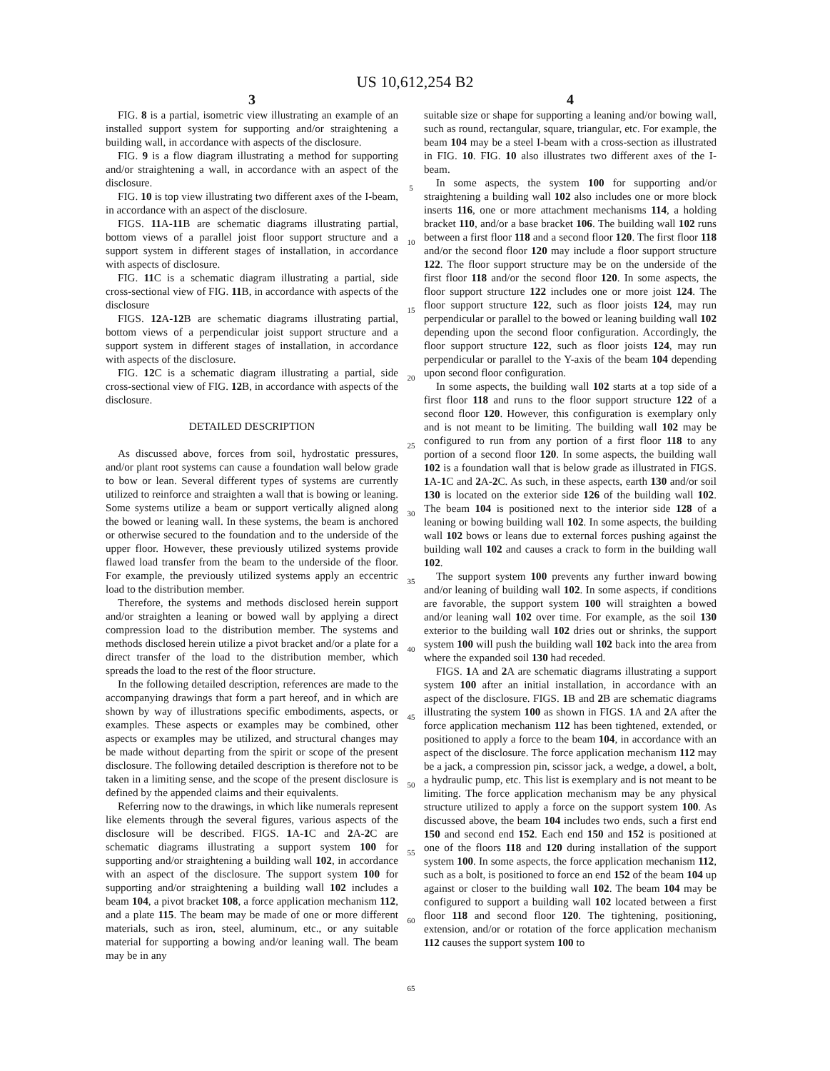US 10,612,254 B2
3
FIG. 8 is a partial, isometric view illustrating an example of an installed support system for supporting and/or straightening a building wall, in accordance with aspects of the disclosure.
FIG. 9 is a flow diagram illustrating a method for supporting and/or straightening a wall, in accordance with an aspect of the disclosure.
FIG. 10 is top view illustrating two different axes of the I-beam, in accordance with an aspect of the disclosure.
FIGS. 11 A-11 B are schematic diagrams illustrating partial, bottom views of a parallel joist floor support structure and a support system in different stages of installation, in accordance with aspects of disclosure.
FIG. 11 C is a schematic diagram illustrating a partial, side cross-sectional view of FIG. 11 B, in accordance with aspects of the disclosure
FIGS. 12 A-12 B are schematic diagrams illustrating partial, bottom views of a perpendicular joist support structure and a support system in different stages of installation, in accordance with aspects of the disclosure.
FIG. 12 C is a schematic diagram illustrating a partial, side cross-sectional view of FIG. 12 B, in accordance with aspects of the disclosure.
DETAILED DESCRIPTION
As discussed above, forces from soil, hydrostatic pressures, and/or plant root systems can cause a foundation wall below grade to bow or lean. Several different types of systems are currently utilized to reinforce and straighten a wall that is bowing or leaning. Some systems utilize a beam or support vertically aligned along the bowed or leaning wall. In these systems, the beam is anchored or otherwise secured to the foundation and to the underside of the upper floor. However, these previously utilized systems provide flawed load transfer from the beam to the underside of the floor. For example, the previously utilized systems apply an eccentric load to the distribution member.
Therefore, the systems and methods disclosed herein support and/or straighten a leaning or bowed wall by applying a direct compression load to the distribution member. The systems and methods disclosed herein utilize a pivot bracket and/or a plate for a direct transfer of the load to the distribution member, which spreads the load to the rest of the floor structure.
In the following detailed description, references are made to the accompanying drawings that form a part hereof, and in which are shown by way of illustrations specific embodiments, aspects, or examples. These aspects or examples may be combined, other aspects or examples may be utilized, and structural changes may be made without departing from the spirit or scope of the present disclosure. The following detailed description is therefore not to be taken in a limiting sense, and the scope of the present disclosure is defined by the appended claims and their equivalents.
Referring now to the drawings, in which like numerals represent like elements through the several figures, various aspects of the disclosure will be described. FIGS. 1 A-1 C and 2 A-2 C are schematic diagrams illustrating a support system 100 for supporting and/or straightening a building wall 102, in accordance with an aspect of the disclosure. The support system 100 for supporting and/or straightening a building wall 102 includes a beam 104, a pivot bracket 108, a force application mechanism 112, and a plate 115. The beam may be made of one or more different materials, such as iron, steel, aluminum, etc., or any suitable material for supporting a bowing and/or leaning wall. The beam may be in any
5
10
15
20
25
30
35
40
45
50
55
60
65
4
suitable size or shape for supporting a leaning and/or bowing wall, such as round, rectangular, square, triangular, etc. For example, the beam 104 may be a steel I-beam with a cross-section as illustrated in FIG. 10. FIG. 10 also illustrates two different axes of the I-beam.
In some aspects, the system 100 for supporting and/or straightening a building wall 102 also includes one or more block inserts 116, one or more attachment mechanisms 114, a holding bracket 110, and/or a base bracket 106. The building wall 102 runs between a first floor 118 and a second floor 120. The first floor 118 and/or the second floor 120 may include a floor support structure 122. The floor support structure may be on the underside of the first floor 118 and/or the second floor 120. In some aspects, the floor support structure 122 includes one or more joist 124. The floor support structure 122, such as floor joists 124, may run perpendicular or parallel to the bowed or leaning building wall 102 depending upon the second floor configuration. Accordingly, the floor support structure 122, such as floor joists 124, may run perpendicular or parallel to the Y-axis of the beam 104 depending upon second floor configuration.
In some aspects, the building wall 102 starts at a top side of a first floor 118 and runs to the floor support structure 122 of a second floor 120. However, this configuration is exemplary only and is not meant to be limiting. The building wall 102 may be configured to run from any portion of a first floor 118 to any portion of a second floor 120. In some aspects, the building wall 102 is a foundation wall that is below grade as illustrated in FIGS. 1 A-1 C and 2 A-2 C. As such, in these aspects, earth 130 and/or soil 130 is located on the exterior side 126 of the building wall 102. The beam 104 is positioned next to the interior side 128 of a leaning or bowing building wall 102. In some aspects, the building wall 102 bows or leans due to external forces pushing against the building wall 102 and causes a crack to form in the building wall 102.
The support system 100 prevents any further inward bowing and/or leaning of building wall 102. In some aspects, if conditions are favorable, the support system 100 will straighten a bowed and/or leaning wall 102 over time. For example, as the soil 130 exterior to the building wall 102 dries out or shrinks, the support system 100 will push the building wall 102 back into the area from where the expanded soil 130 had receded.
FIGS. 1 A and 2 A are schematic diagrams illustrating a support system 100 after an initial installation, in accordance with an aspect of the disclosure. FIGS. 1 B and 2 B are schematic diagrams illustrating the system 100 as shown in FIGS. 1 A and 2 A after the force application mechanism 112 has been tightened, extended, or positioned to apply a force to the beam 104, in accordance with an aspect of the disclosure. The force application mechanism 112 may be a jack, a compression pin, scissor jack, a wedge, a dowel, a bolt, a hydraulic pump, etc. This list is exemplary and is not meant to be limiting. The force application mechanism may be any physical structure utilized to apply a force on the support system 100. As discussed above, the beam 104 includes two ends, such a first end 150 and second end 152. Each end 150 and 152 is positioned at one of the floors 118 and 120 during installation of the support system 100. In some aspects, the force application mechanism 112, such as a bolt, is positioned to force an end 152 of the beam 104 up against or closer to the building wall 102. The beam 104 may be configured to support a building wall 102 located between a first floor 118 and second floor 120. The tightening, positioning, extension, and/or or rotation of the force application mechanism 112 causes the support system 100 to